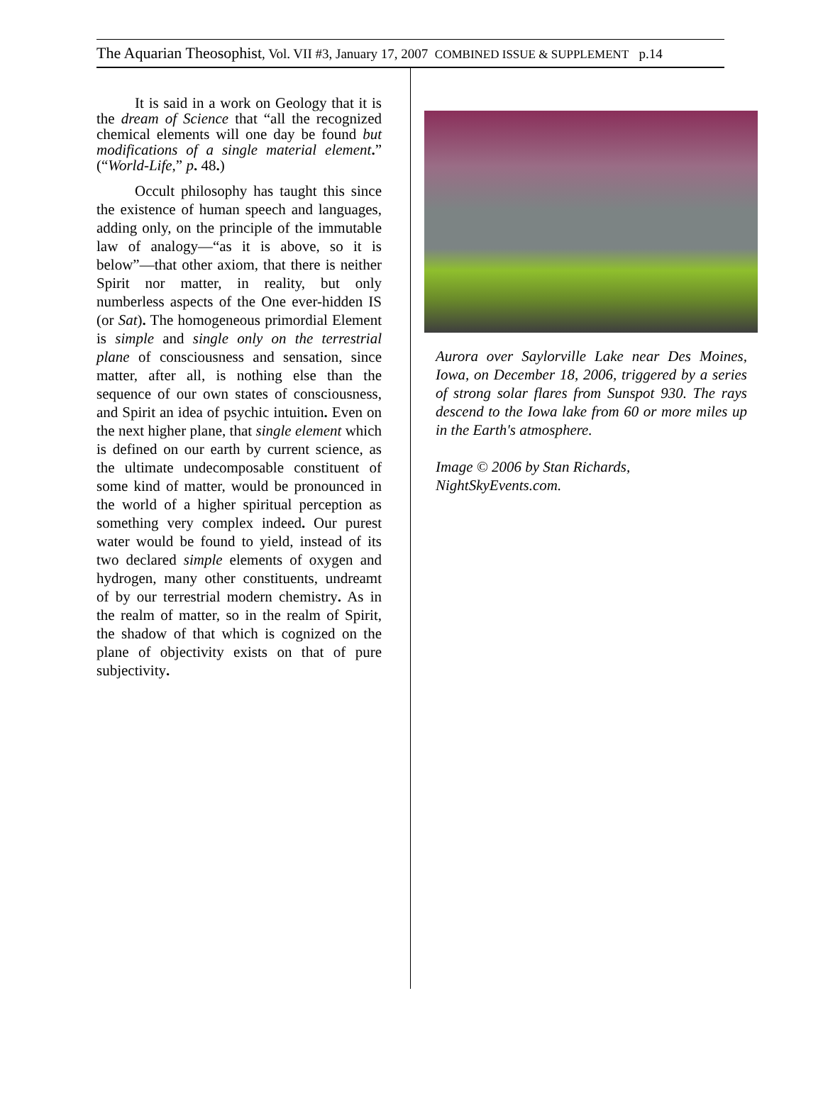The Aquarian Theosophist, Vol. VII #3, January 17, 2007 COMBINED ISSUE & SUPPLEMENT p.14
It is said in a work on Geology that it is the dream of Science that “all the recognized chemical elements will one day be found but modifications of a single material element.” (“World-Life,” p. 48.)
Occult philosophy has taught this since the existence of human speech and languages, adding only, on the principle of the immutable law of analogy—“as it is above, so it is below”—that other axiom, that there is neither Spirit nor matter, in reality, but only numberless aspects of the One ever-hidden IS (or Sat). The homogeneous primordial Element is simple and single only on the terrestrial plane of consciousness and sensation, since matter, after all, is nothing else than the sequence of our own states of consciousness, and Spirit an idea of psychic intuition. Even on the next higher plane, that single element which is defined on our earth by current science, as the ultimate undecomposable constituent of some kind of matter, would be pronounced in the world of a higher spiritual perception as something very complex indeed. Our purest water would be found to yield, instead of its two declared simple elements of oxygen and hydrogen, many other constituents, undreamt of by our terrestrial modern chemistry. As in the realm of matter, so in the realm of Spirit, the shadow of that which is cognized on the plane of objectivity exists on that of pure subjectivity.
Aurora over Saylorville Lake near Des Moines, Iowa, on December 18, 2006, triggered by a series of strong solar flares from Sunspot 930. The rays descend to the Iowa lake from 60 or more miles up in the Earth's atmosphere.
Image © 2006 by Stan Richards, NightSkyEvents.com.